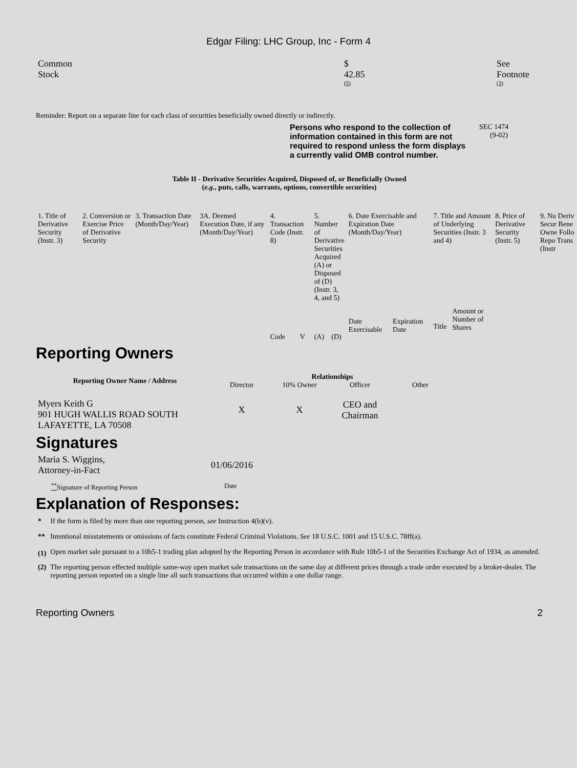Edgar Filing: LHC Group, Inc - Form 4
| Common Stock | $ 42.85 <sup>(5)</sup> | See Footnote <sup>(3)</sup> |
Reminder: Report on a separate line for each class of securities beneficially owned directly or indirectly.
Persons who respond to the collection of information contained in this form are not required to respond unless the form displays a currently valid OMB control number.
SEC 1474
(9-02)
Table II - Derivative Securities Acquired, Disposed of, or Beneficially Owned
(e.g., puts, calls, warrants, options, convertible securities)
| 1. Title of Derivative Security (Instr. 3) | 2. Conversion or Exercise Price of Derivative Security | 3. Transaction Date (Month/Day/Year) | 3A. Deemed Execution Date, if any (Month/Day/Year) | 4. Transaction Code (Instr. 8) | | 5. Number of Derivative Securities Acquired (A) or Disposed of (D) (Instr. 3, 4, and 5) | | 6. Date Exercisable and Expiration Date (Month/Day/Year) | | 7. Title and Amount of Underlying Securities (Instr. 3 and 4) | | 8. Price of Derivative Security (Instr. 5) | 9. Nu Deriv Secur Bene Owne Follo Repo Trans (Instr |
| | | | | Code | V | (A) | (D) | Date Exercisable | Expiration Date | Title | Amount or Number of Shares | | |
Reporting Owners
| Reporting Owner Name / Address | Relationships | | | |
| --- | --- | --- | --- | --- |
| | Director | 10% Owner | Officer | Other |
| Myers Keith G 901 HUGH WALLIS ROAD SOUTH LAFAYETTE, LA 70508 | X | X | CEO and Chairman | |
Signatures
| Maria S. Wiggins, Attorney-in-Fact | 01/06/2016 |
| <sup>**</sup> Signature of Reporting Person | Date |
Explanation of Responses:
| * | If the form is filed by more than one reporting person, see Instruction 4(b)(v). |
| ** | Intentional misstatements or omissions of facts constitute Federal Criminal Violations. See 18 U.S.C. 1001 and 15 U.S.C. 78ff(a). |
| (1) | Open market sale pursuant to a 10b5-1 trading plan adopted by the Reporting Person in accordance with Rule 10b5-1 of the Securities Exchange Act of 1934, as amended. |
| (2) | The reporting person effected multiple same-way open market sale transactions on the same day at different prices through a trade order executed by a broker-dealer. The reporting person reported on a single line all such transactions that occurred within a one dollar range. |
Reporting Owners 2